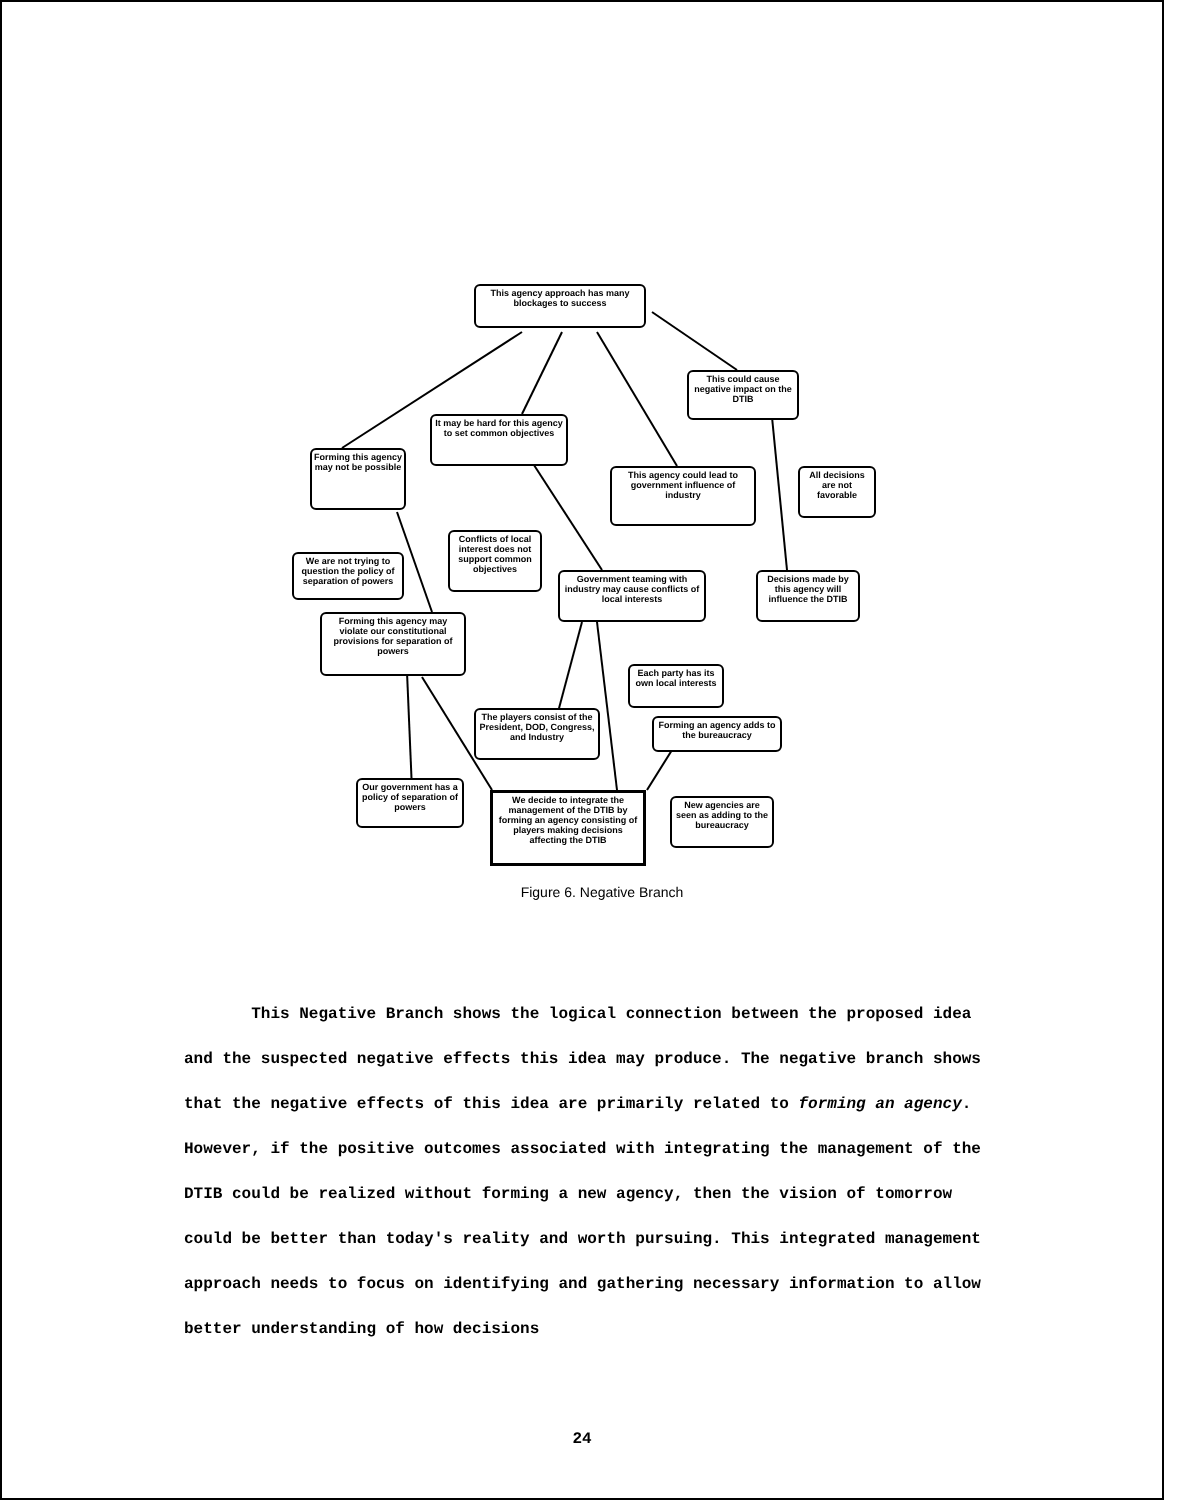This agency approach has many blockages to success
This could cause negative impact on the DTIB
It may be hard for this agency to set common objectives
Forming this agency may not be possible
This agency could lead to government influence of industry
All decisions are not favorable
Conflicts of local interest does not support common objectives
We are not trying to question the policy of separation of powers
Government teaming with industry may cause conflicts of local interests
Decisions made by this agency will influence the DTIB
Forming this agency may violate our constitutional provisions for separation of powers
Each party has its own local interests
The players consist of the President, DOD, Congress, and Industry
Forming an agency adds to the bureaucracy
Our government has a policy of separation of powers
We decide to integrate the management of the DTIB by forming an agency consisting of players making decisions affecting the DTIB
New agencies are seen as adding to the bureaucracy
Figure 6. Negative Branch
This Negative Branch shows the logical connection between the proposed idea and the suspected negative effects this idea may produce. The negative branch shows that the negative effects of this idea are primarily related to forming an agency. However, if the positive outcomes associated with integrating the management of the DTIB could be realized without forming a new agency, then the vision of tomorrow could be better than today's reality and worth pursuing. This integrated management approach needs to focus on identifying and gathering necessary information to allow better understanding of how decisions
24